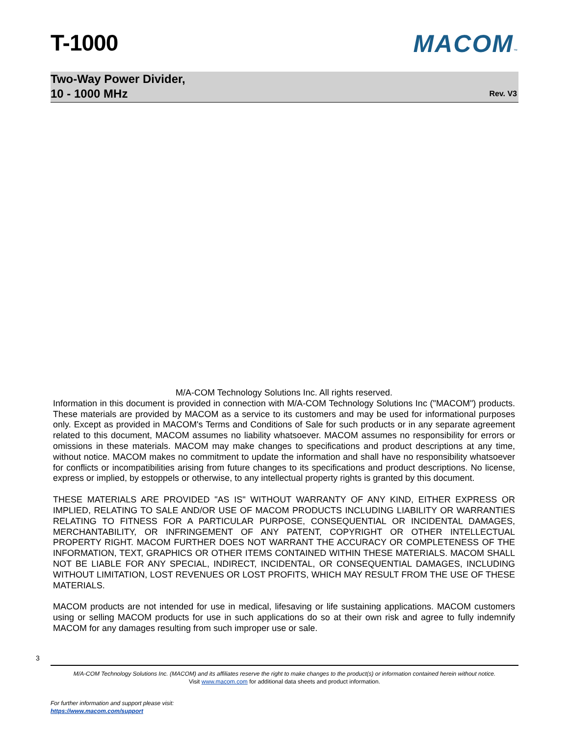T-1000 MACOM™
Two-Way Power Divider,
10 - 1000 MHz
Rev. V3
M/A-COM Technology Solutions Inc. All rights reserved.
Information in this document is provided in connection with M/A-COM Technology Solutions Inc ("MACOM") products. These materials are provided by MACOM as a service to its customers and may be used for informational purposes only. Except as provided in MACOM's Terms and Conditions of Sale for such products or in any separate agreement related to this document, MACOM assumes no liability whatsoever. MACOM assumes no responsibility for errors or omissions in these materials. MACOM may make changes to specifications and product descriptions at any time, without notice. MACOM makes no commitment to update the information and shall have no responsibility whatsoever for conflicts or incompatibilities arising from future changes to its specifications and product descriptions. No license, express or implied, by estoppels or otherwise, to any intellectual property rights is granted by this document.
THESE MATERIALS ARE PROVIDED "AS IS" WITHOUT WARRANTY OF ANY KIND, EITHER EXPRESS OR IMPLIED, RELATING TO SALE AND/OR USE OF MACOM PRODUCTS INCLUDING LIABILITY OR WARRANTIES RELATING TO FITNESS FOR A PARTICULAR PURPOSE, CONSEQUENTIAL OR INCIDENTAL DAMAGES, MERCHANTABILITY, OR INFRINGEMENT OF ANY PATENT, COPYRIGHT OR OTHER INTELLECTUAL PROPERTY RIGHT. MACOM FURTHER DOES NOT WARRANT THE ACCURACY OR COMPLETENESS OF THE INFORMATION, TEXT, GRAPHICS OR OTHER ITEMS CONTAINED WITHIN THESE MATERIALS. MACOM SHALL NOT BE LIABLE FOR ANY SPECIAL, INDIRECT, INCIDENTAL, OR CONSEQUENTIAL DAMAGES, INCLUDING WITHOUT LIMITATION, LOST REVENUES OR LOST PROFITS, WHICH MAY RESULT FROM THE USE OF THESE MATERIALS.
MACOM products are not intended for use in medical, lifesaving or life sustaining applications. MACOM customers using or selling MACOM products for use in such applications do so at their own risk and agree to fully indemnify MACOM for any damages resulting from such improper use or sale.
3
M/A-COM Technology Solutions Inc. (MACOM) and its affiliates reserve the right to make changes to the product(s) or information contained herein without notice.
Visit www.macom.com for additional data sheets and product information.
For further information and support please visit:
https://www.macom.com/support